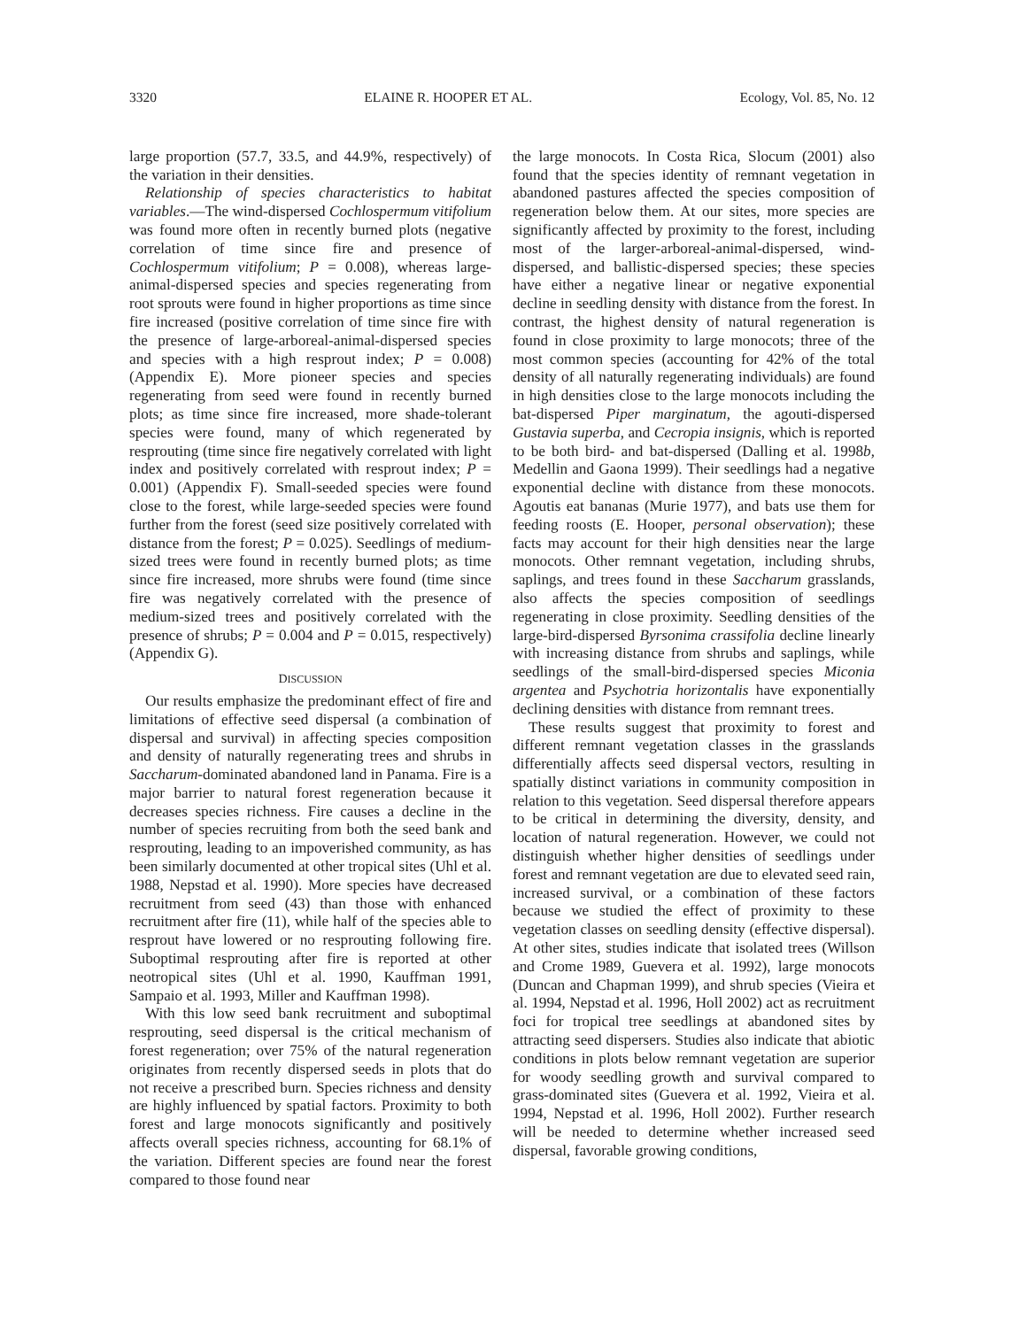3320 ELAINE R. HOOPER ET AL. Ecology, Vol. 85, No. 12
large proportion (57.7, 33.5, and 44.9%, respectively) of the variation in their densities.
Relationship of species characteristics to habitat variables.—The wind-dispersed Cochlospermum vitifolium was found more often in recently burned plots (negative correlation of time since fire and presence of Cochlospermum vitifolium; P = 0.008), whereas large-animal-dispersed species and species regenerating from root sprouts were found in higher proportions as time since fire increased (positive correlation of time since fire with the presence of large-arboreal-animal-dispersed species and species with a high resprout index; P = 0.008) (Appendix E). More pioneer species and species regenerating from seed were found in recently burned plots; as time since fire increased, more shade-tolerant species were found, many of which regenerated by resprouting (time since fire negatively correlated with light index and positively correlated with resprout index; P = 0.001) (Appendix F). Small-seeded species were found close to the forest, while large-seeded species were found further from the forest (seed size positively correlated with distance from the forest; P = 0.025). Seedlings of medium-sized trees were found in recently burned plots; as time since fire increased, more shrubs were found (time since fire was negatively correlated with the presence of medium-sized trees and positively correlated with the presence of shrubs; P = 0.004 and P = 0.015, respectively) (Appendix G).
DISCUSSION
Our results emphasize the predominant effect of fire and limitations of effective seed dispersal (a combination of dispersal and survival) in affecting species composition and density of naturally regenerating trees and shrubs in Saccharum-dominated abandoned land in Panama. Fire is a major barrier to natural forest regeneration because it decreases species richness. Fire causes a decline in the number of species recruiting from both the seed bank and resprouting, leading to an impoverished community, as has been similarly documented at other tropical sites (Uhl et al. 1988, Nepstad et al. 1990). More species have decreased recruitment from seed (43) than those with enhanced recruitment after fire (11), while half of the species able to resprout have lowered or no resprouting following fire. Suboptimal resprouting after fire is reported at other neotropical sites (Uhl et al. 1990, Kauffman 1991, Sampaio et al. 1993, Miller and Kauffman 1998).
With this low seed bank recruitment and suboptimal resprouting, seed dispersal is the critical mechanism of forest regeneration; over 75% of the natural regeneration originates from recently dispersed seeds in plots that do not receive a prescribed burn. Species richness and density are highly influenced by spatial factors. Proximity to both forest and large monocots significantly and positively affects overall species richness, accounting for 68.1% of the variation. Different species are found near the forest compared to those found near
the large monocots. In Costa Rica, Slocum (2001) also found that the species identity of remnant vegetation in abandoned pastures affected the species composition of regeneration below them. At our sites, more species are significantly affected by proximity to the forest, including most of the larger-arboreal-animal-dispersed, wind-dispersed, and ballistic-dispersed species; these species have either a negative linear or negative exponential decline in seedling density with distance from the forest. In contrast, the highest density of natural regeneration is found in close proximity to large monocots; three of the most common species (accounting for 42% of the total density of all naturally regenerating individuals) are found in high densities close to the large monocots including the bat-dispersed Piper marginatum, the agouti-dispersed Gustavia superba, and Cecropia insignis, which is reported to be both bird- and bat-dispersed (Dalling et al. 1998b, Medellin and Gaona 1999). Their seedlings had a negative exponential decline with distance from these monocots. Agoutis eat bananas (Murie 1977), and bats use them for feeding roosts (E. Hooper, personal observation); these facts may account for their high densities near the large monocots. Other remnant vegetation, including shrubs, saplings, and trees found in these Saccharum grasslands, also affects the species composition of seedlings regenerating in close proximity. Seedling densities of the large-bird-dispersed Byrsonima crassifolia decline linearly with increasing distance from shrubs and saplings, while seedlings of the small-bird-dispersed species Miconia argentea and Psychotria horizontalis have exponentially declining densities with distance from remnant trees.
These results suggest that proximity to forest and different remnant vegetation classes in the grasslands differentially affects seed dispersal vectors, resulting in spatially distinct variations in community composition in relation to this vegetation. Seed dispersal therefore appears to be critical in determining the diversity, density, and location of natural regeneration. However, we could not distinguish whether higher densities of seedlings under forest and remnant vegetation are due to elevated seed rain, increased survival, or a combination of these factors because we studied the effect of proximity to these vegetation classes on seedling density (effective dispersal). At other sites, studies indicate that isolated trees (Willson and Crome 1989, Guevera et al. 1992), large monocots (Duncan and Chapman 1999), and shrub species (Vieira et al. 1994, Nepstad et al. 1996, Holl 2002) act as recruitment foci for tropical tree seedlings at abandoned sites by attracting seed dispersers. Studies also indicate that abiotic conditions in plots below remnant vegetation are superior for woody seedling growth and survival compared to grass-dominated sites (Guevera et al. 1992, Vieira et al. 1994, Nepstad et al. 1996, Holl 2002). Further research will be needed to determine whether increased seed dispersal, favorable growing conditions,